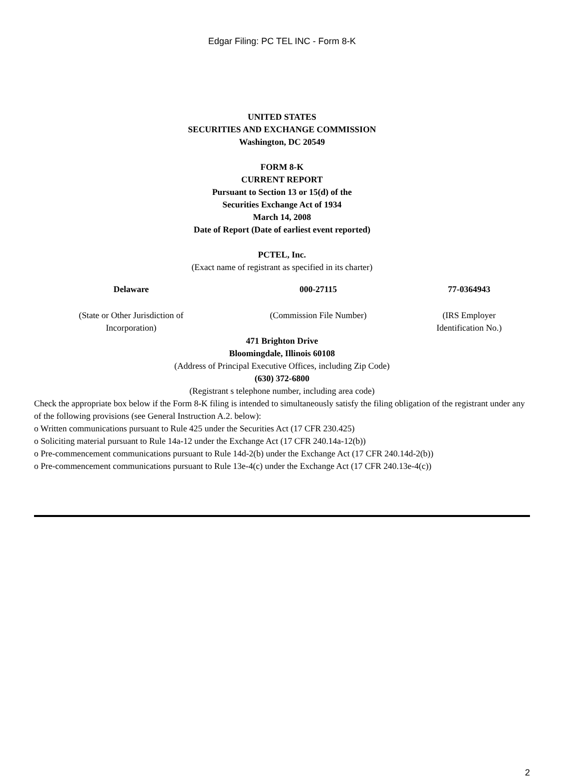Edgar Filing: PC TEL INC - Form 8-K
UNITED STATES
SECURITIES AND EXCHANGE COMMISSION
Washington, DC 20549
FORM 8-K
CURRENT REPORT
Pursuant to Section 13 or 15(d) of the
Securities Exchange Act of 1934
March 14, 2008
Date of Report (Date of earliest event reported)
PCTEL, Inc.
(Exact name of registrant as specified in its charter)
| Delaware | 000-27115 | 77-0364943 |
| (State or Other Jurisdiction of Incorporation) | (Commission File Number) | (IRS Employer Identification No.) |
471 Brighton Drive
Bloomingdale, Illinois 60108
(Address of Principal Executive Offices, including Zip Code)
(630) 372-6800
(Registrant s telephone number, including area code)
Check the appropriate box below if the Form 8-K filing is intended to simultaneously satisfy the filing obligation of the registrant under any of the following provisions (see General Instruction A.2. below):
o Written communications pursuant to Rule 425 under the Securities Act (17 CFR 230.425)
o Soliciting material pursuant to Rule 14a-12 under the Exchange Act (17 CFR 240.14a-12(b))
o Pre-commencement communications pursuant to Rule 14d-2(b) under the Exchange Act (17 CFR 240.14d-2(b))
o Pre-commencement communications pursuant to Rule 13e-4(c) under the Exchange Act (17 CFR 240.13e-4(c))
2